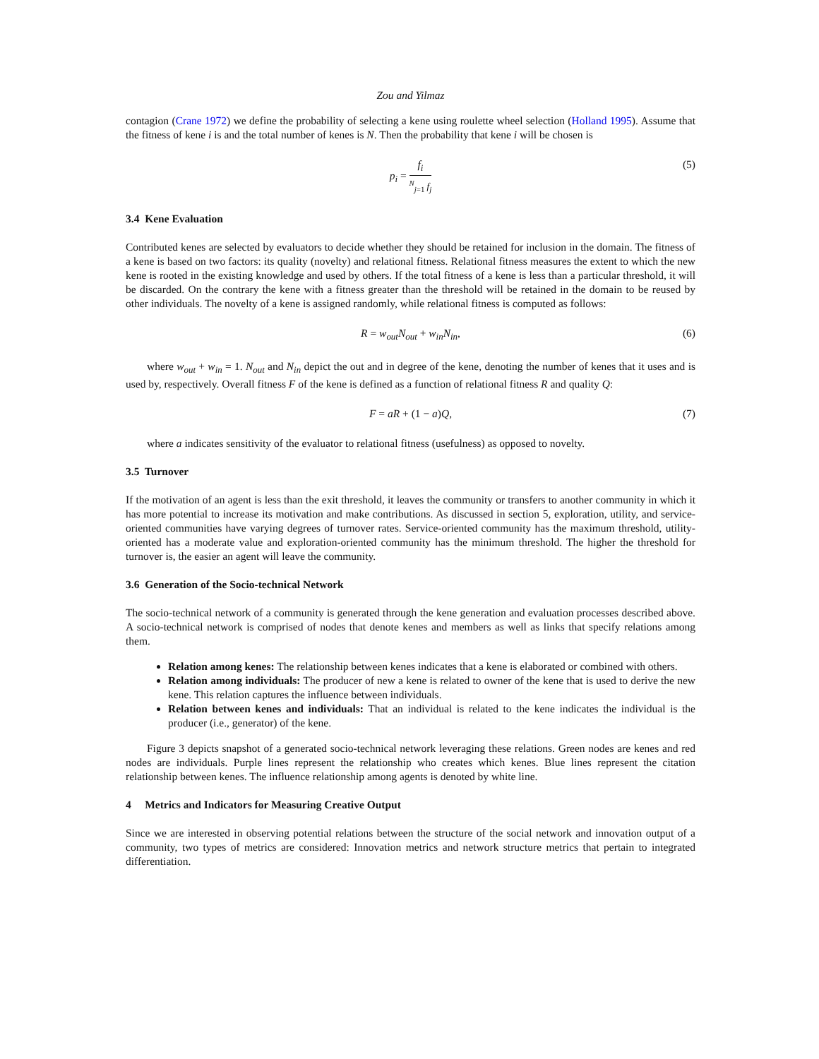Zou and Yilmaz
contagion (Crane 1972) we define the probability of selecting a kene using roulette wheel selection (Holland 1995). Assume that the fitness of kene i is and the total number of kenes is N. Then the probability that kene i will be chosen is
p<sub>i</sub> = f<sub>i</sub> <sup>N</sup><sub>j=1</sub> f<sub>j</sub> (5)
3.4 Kene Evaluation
Contributed kenes are selected by evaluators to decide whether they should be retained for inclusion in the domain. The fitness of a kene is based on two factors: its quality (novelty) and relational fitness. Relational fitness measures the extent to which the new kene is rooted in the existing knowledge and used by others. If the total fitness of a kene is less than a particular threshold, it will be discarded. On the contrary the kene with a fitness greater than the threshold will be retained in the domain to be reused by other individuals. The novelty of a kene is assigned randomly, while relational fitness is computed as follows:
R = w<sub>out</sub>N<sub>out</sub> + w<sub>in</sub>N<sub>in</sub>, (6)
where w<sub>out</sub> + w<sub>in</sub> = 1. N<sub>out</sub> and N<sub>in</sub> depict the out and in degree of the kene, denoting the number of kenes that it uses and is used by, respectively. Overall fitness F of the kene is defined as a function of relational fitness R and quality Q:
F = aR + (1 − a)Q, (7)
where a indicates sensitivity of the evaluator to relational fitness (usefulness) as opposed to novelty.
3.5 Turnover
If the motivation of an agent is less than the exit threshold, it leaves the community or transfers to another community in which it has more potential to increase its motivation and make contributions. As discussed in section 5, exploration, utility, and service-oriented communities have varying degrees of turnover rates. Service-oriented community has the maximum threshold, utility-oriented has a moderate value and exploration-oriented community has the minimum threshold. The higher the threshold for turnover is, the easier an agent will leave the community.
3.6 Generation of the Socio-technical Network
The socio-technical network of a community is generated through the kene generation and evaluation processes described above. A socio-technical network is comprised of nodes that denote kenes and members as well as links that specify relations among them.
Relation among kenes: The relationship between kenes indicates that a kene is elaborated or combined with others.
Relation among individuals: The producer of new a kene is related to owner of the kene that is used to derive the new kene. This relation captures the influence between individuals.
Relation between kenes and individuals: That an individual is related to the kene indicates the individual is the producer (i.e., generator) of the kene.
Figure 3 depicts snapshot of a generated socio-technical network leveraging these relations. Green nodes are kenes and red nodes are individuals. Purple lines represent the relationship who creates which kenes. Blue lines represent the citation relationship between kenes. The influence relationship among agents is denoted by white line.
4 Metrics and Indicators for Measuring Creative Output
Since we are interested in observing potential relations between the structure of the social network and innovation output of a community, two types of metrics are considered: Innovation metrics and network structure metrics that pertain to integrated differentiation.